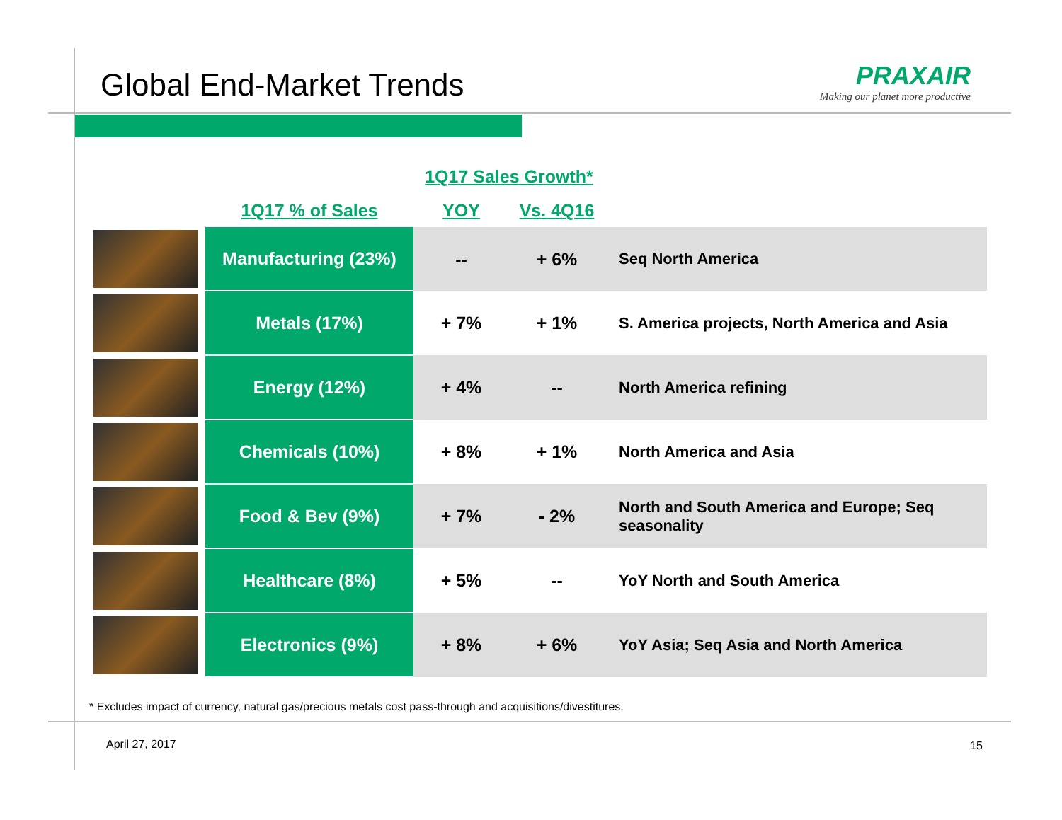Global End-Market Trends
PRAXAIR
Making our planet more productive
| | | 1Q17 Sales Growth* | | |
| --- | --- | --- | --- | --- |
| | 1Q17 % of Sales | YOY | Vs. 4Q16 | |
| | Manufacturing (23%) | -- | + 6% | Seq North America |
| | Metals (17%) | + 7% | + 1% | S. America projects, North America and Asia |
| | Energy (12%) | + 4% | -- | North America refining |
| | Chemicals (10%) | + 8% | + 1% | North America and Asia |
| | Food & Bev (9%) | + 7% | - 2% | North and South America and Europe; Seq seasonality |
| | Healthcare (8%) | + 5% | -- | YoY North and South America |
| | Electronics (9%) | + 8% | + 6% | YoY Asia; Seq Asia and North America |
* Excludes impact of currency, natural gas/precious metals cost pass-through and acquisitions/divestitures.
April 27, 2017 15